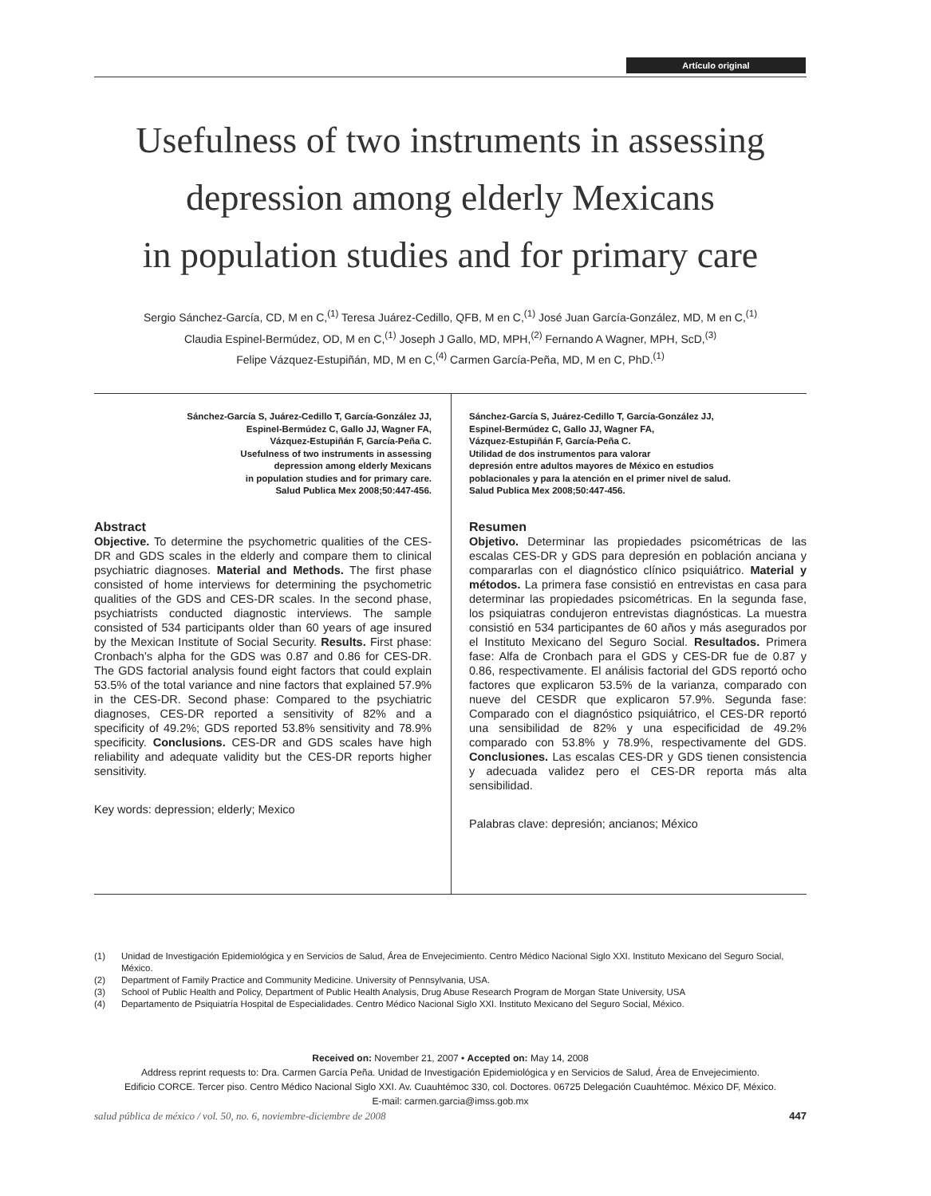Artículo original
Usefulness of two instruments in assessing
depression among elderly Mexicans
in population studies and for primary care
Sergio Sánchez-García, CD, M en C,<sup>(1)</sup> Teresa Juárez-Cedillo, QFB, M en C,<sup>(1)</sup> José Juan García-González, MD, M en C,<sup>(1)</sup>
Claudia Espinel-Bermúdez, OD, M en C,<sup>(1)</sup> Joseph J Gallo, MD, MPH,<sup>(2)</sup> Fernando A Wagner, MPH, ScD,<sup>(3)</sup>
Felipe Vázquez-Estupiñán, MD, M en C,<sup>(4)</sup> Carmen García-Peña, MD, M en C, PhD.<sup>(1)</sup>
Sánchez-García S, Juárez-Cedillo T, García-González JJ,
Espinel-Bermúdez C, Gallo JJ, Wagner FA,
Vázquez-Estupiñán F, García-Peña C.
Usefulness of two instruments in assessing
depression among elderly Mexicans
in population studies and for primary care.
Salud Publica Mex 2008;50:447-456.
Abstract
Objective. To determine the psychometric qualities of the CES-DR and GDS scales in the elderly and compare them to clinical psychiatric diagnoses. Material and Methods. The first phase consisted of home interviews for determining the psychometric qualities of the GDS and CES-DR scales. In the second phase, psychiatrists conducted diagnostic interviews. The sample consisted of 534 participants older than 60 years of age insured by the Mexican Institute of Social Security. Results. First phase: Cronbach’s alpha for the GDS was 0.87 and 0.86 for CES-DR. The GDS factorial analysis found eight factors that could explain 53.5% of the total variance and nine factors that explained 57.9% in the CES-DR. Second phase: Compared to the psychiatric diagnoses, CES-DR reported a sensitivity of 82% and a specificity of 49.2%; GDS reported 53.8% sensitivity and 78.9% specificity. Conclusions. CES-DR and GDS scales have high reliability and adequate validity but the CES-DR reports higher sensitivity.
Key words: depression; elderly; Mexico
Sánchez-García S, Juárez-Cedillo T, García-González JJ,
Espinel-Bermúdez C, Gallo JJ, Wagner FA,
Vázquez-Estupiñán F, García-Peña C.
Utilidad de dos instrumentos para valorar
depresión entre adultos mayores de México en estudios
poblacionales y para la atención en el primer nivel de salud.
Salud Publica Mex 2008;50:447-456.
Resumen
Objetivo. Determinar las propiedades psicométricas de las escalas CES-DR y GDS para depresión en población anciana y compararlas con el diagnóstico clínico psiquiátrico. Material y métodos. La primera fase consistió en entrevistas en casa para determinar las propiedades psicométricas. En la segunda fase, los psiquiatras condujeron entrevistas diagnósticas. La muestra consistió en 534 participantes de 60 años y más asegurados por el Instituto Mexicano del Seguro Social. Resultados. Primera fase: Alfa de Cronbach para el GDS y CES-DR fue de 0.87 y 0.86, respectivamente. El análisis factorial del GDS reportó ocho factores que explicaron 53.5% de la varianza, comparado con nueve del CESDR que explicaron 57.9%. Segunda fase: Comparado con el diagnóstico psiquiátrico, el CES-DR reportó una sensibilidad de 82% y una especificidad de 49.2% comparado con 53.8% y 78.9%, respectivamente del GDS. Conclusiones. Las escalas CES-DR y GDS tienen consistencia y adecuada validez pero el CES-DR reporta más alta sensibilidad.
Palabras clave: depresión; ancianos; México
(1) Unidad de Investigación Epidemiológica y en Servicios de Salud, Área de Envejecimiento. Centro Médico Nacional Siglo XXI. Instituto Mexicano del Seguro Social, México.
(2) Department of Family Practice and Community Medicine. University of Pennsylvania, USA.
(3) School of Public Health and Policy, Department of Public Health Analysis, Drug Abuse Research Program de Morgan State University, USA
(4) Departamento de Psiquiatría Hospital de Especialidades. Centro Médico Nacional Siglo XXI. Instituto Mexicano del Seguro Social, México.
Received on: November 21, 2007 • Accepted on: May 14, 2008
Address reprint requests to: Dra. Carmen García Peña. Unidad de Investigación Epidemiológica y en Servicios de Salud, Área de Envejecimiento.
Edificio CORCE. Tercer piso. Centro Médico Nacional Siglo XXI. Av. Cuauhtémoc 330, col. Doctores. 06725 Delegación Cuauhtémoc. México DF, México.
E-mail: carmen.garcia@imss.gob.mx
salud pública de méxico / vol. 50, no. 6, noviembre-diciembre de 2008 447